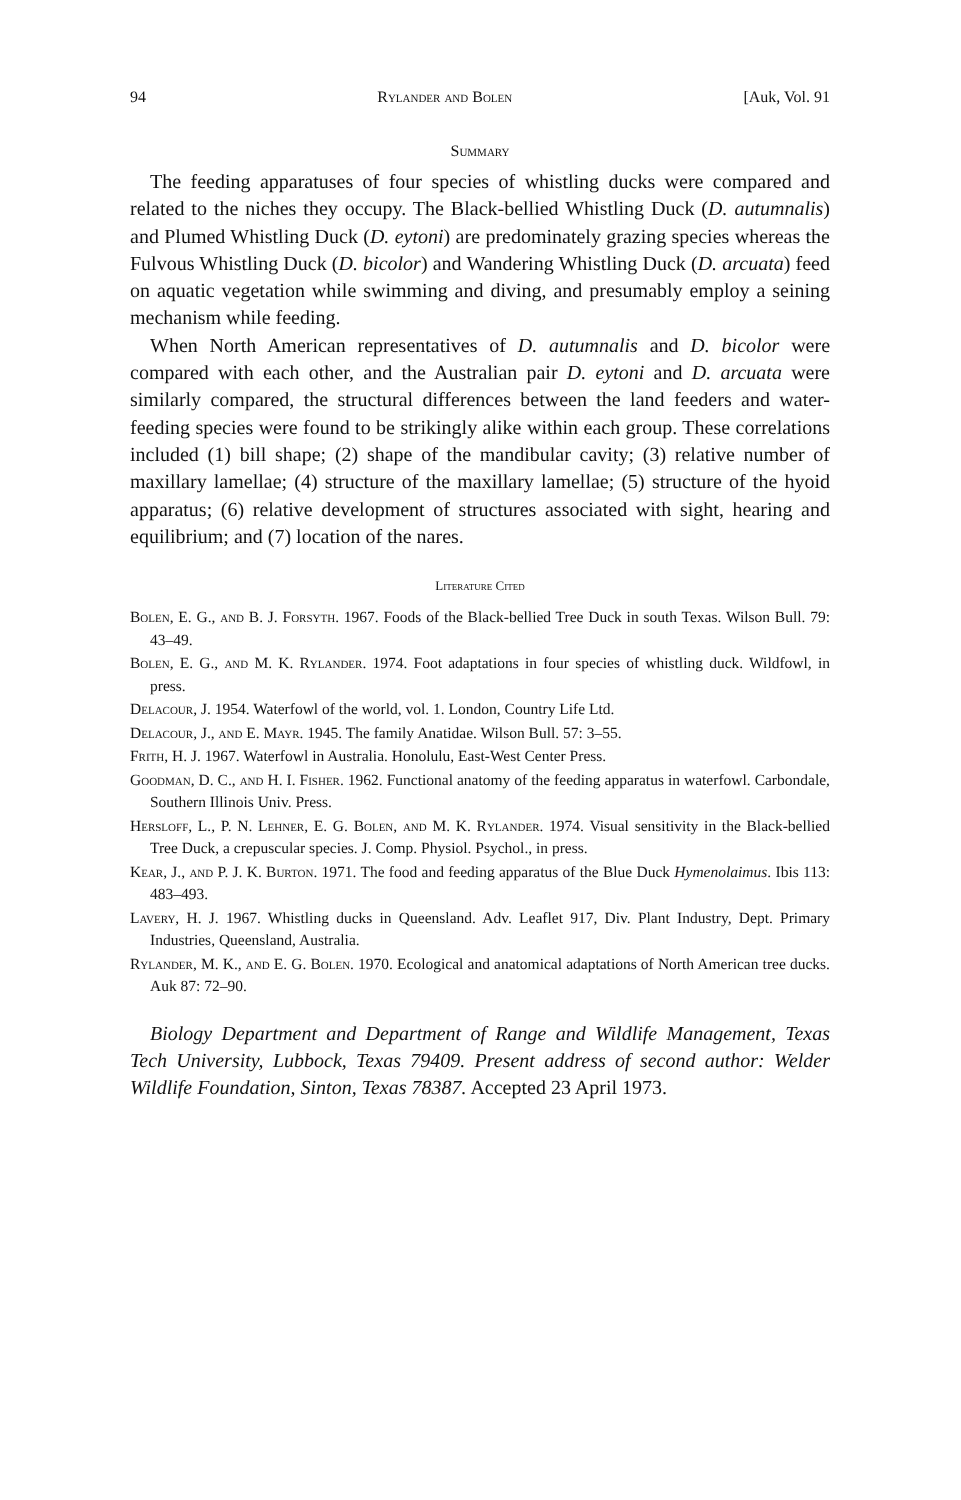94 Rylander and Bolen [Auk, Vol. 91
Summary
The feeding apparatuses of four species of whistling ducks were compared and related to the niches they occupy. The Black-bellied Whistling Duck (D. autumnalis) and Plumed Whistling Duck (D. eytoni) are predominately grazing species whereas the Fulvous Whistling Duck (D. bicolor) and Wandering Whistling Duck (D. arcuata) feed on aquatic vegetation while swimming and diving, and presumably employ a seining mechanism while feeding.
When North American representatives of D. autumnalis and D. bicolor were compared with each other, and the Australian pair D. eytoni and D. arcuata were similarly compared, the structural differences between the land feeders and water-feeding species were found to be strikingly alike within each group. These correlations included (1) bill shape; (2) shape of the mandibular cavity; (3) relative number of maxillary lamellae; (4) structure of the maxillary lamellae; (5) structure of the hyoid apparatus; (6) relative development of structures associated with sight, hearing and equilibrium; and (7) location of the nares.
Literature Cited
Bolen, E. G., and B. J. Forsyth. 1967. Foods of the Black-bellied Tree Duck in south Texas. Wilson Bull. 79: 43–49.
Bolen, E. G., and M. K. Rylander. 1974. Foot adaptations in four species of whistling duck. Wildfowl, in press.
Delacour, J. 1954. Waterfowl of the world, vol. 1. London, Country Life Ltd.
Delacour, J., and E. Mayr. 1945. The family Anatidae. Wilson Bull. 57: 3–55.
Frith, H. J. 1967. Waterfowl in Australia. Honolulu, East-West Center Press.
Goodman, D. C., and H. I. Fisher. 1962. Functional anatomy of the feeding apparatus in waterfowl. Carbondale, Southern Illinois Univ. Press.
Hersloff, L., P. N. Lehner, E. G. Bolen, and M. K. Rylander. 1974. Visual sensitivity in the Black-bellied Tree Duck, a crepuscular species. J. Comp. Physiol. Psychol., in press.
Kear, J., and P. J. K. Burton. 1971. The food and feeding apparatus of the Blue Duck Hymenolaimus. Ibis 113: 483–493.
Lavery, H. J. 1967. Whistling ducks in Queensland. Adv. Leaflet 917, Div. Plant Industry, Dept. Primary Industries, Queensland, Australia.
Rylander, M. K., and E. G. Bolen. 1970. Ecological and anatomical adaptations of North American tree ducks. Auk 87: 72–90.
Biology Department and Department of Range and Wildlife Management, Texas Tech University, Lubbock, Texas 79409. Present address of second author: Welder Wildlife Foundation, Sinton, Texas 78387. Accepted 23 April 1973.